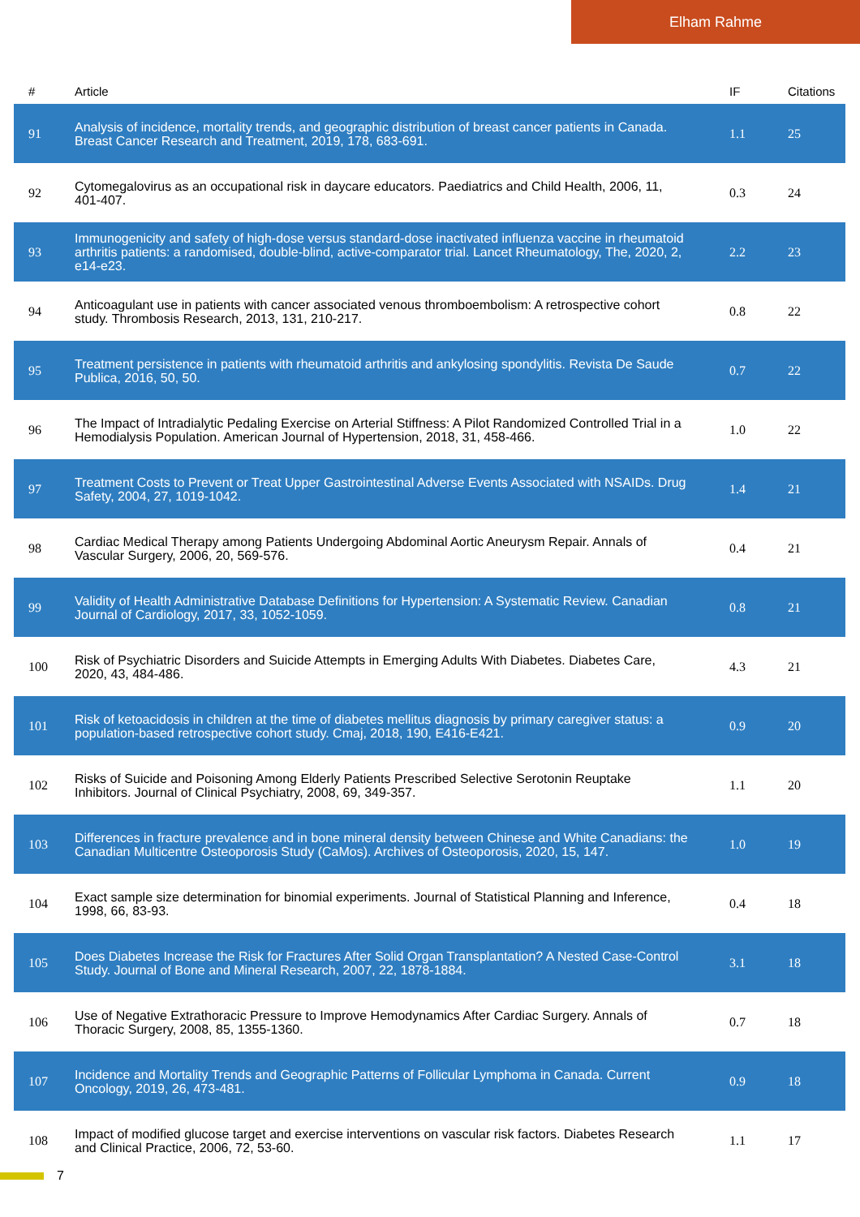Elham Rahme
| # | Article | IF | Citations |
| --- | --- | --- | --- |
| 91 | Analysis of incidence, mortality trends, and geographic distribution of breast cancer patients in Canada. Breast Cancer Research and Treatment, 2019, 178, 683-691. | 1.1 | 25 |
| 92 | Cytomegalovirus as an occupational risk in daycare educators. Paediatrics and Child Health, 2006, 11, 401-407. | 0.3 | 24 |
| 93 | Immunogenicity and safety of high-dose versus standard-dose inactivated influenza vaccine in rheumatoid arthritis patients: a randomised, double-blind, active-comparator trial. Lancet Rheumatology, The, 2020, 2, e14-e23. | 2.2 | 23 |
| 94 | Anticoagulant use in patients with cancer associated venous thromboembolism: A retrospective cohort study. Thrombosis Research, 2013, 131, 210-217. | 0.8 | 22 |
| 95 | Treatment persistence in patients with rheumatoid arthritis and ankylosing spondylitis. Revista De Saude Publica, 2016, 50, 50. | 0.7 | 22 |
| 96 | The Impact of Intradialytic Pedaling Exercise on Arterial Stiffness: A Pilot Randomized Controlled Trial in a Hemodialysis Population. American Journal of Hypertension, 2018, 31, 458-466. | 1.0 | 22 |
| 97 | Treatment Costs to Prevent or Treat Upper Gastrointestinal Adverse Events Associated with NSAIDs. Drug Safety, 2004, 27, 1019-1042. | 1.4 | 21 |
| 98 | Cardiac Medical Therapy among Patients Undergoing Abdominal Aortic Aneurysm Repair. Annals of Vascular Surgery, 2006, 20, 569-576. | 0.4 | 21 |
| 99 | Validity of Health Administrative Database Definitions for Hypertension: A Systematic Review. Canadian Journal of Cardiology, 2017, 33, 1052-1059. | 0.8 | 21 |
| 100 | Risk of Psychiatric Disorders and Suicide Attempts in Emerging Adults With Diabetes. Diabetes Care, 2020, 43, 484-486. | 4.3 | 21 |
| 101 | Risk of ketoacidosis in children at the time of diabetes mellitus diagnosis by primary caregiver status: a population-based retrospective cohort study. Cmaj, 2018, 190, E416-E421. | 0.9 | 20 |
| 102 | Risks of Suicide and Poisoning Among Elderly Patients Prescribed Selective Serotonin Reuptake Inhibitors. Journal of Clinical Psychiatry, 2008, 69, 349-357. | 1.1 | 20 |
| 103 | Differences in fracture prevalence and in bone mineral density between Chinese and White Canadians: the Canadian Multicentre Osteoporosis Study (CaMos). Archives of Osteoporosis, 2020, 15, 147. | 1.0 | 19 |
| 104 | Exact sample size determination for binomial experiments. Journal of Statistical Planning and Inference, 1998, 66, 83-93. | 0.4 | 18 |
| 105 | Does Diabetes Increase the Risk for Fractures After Solid Organ Transplantation? A Nested Case-Control Study. Journal of Bone and Mineral Research, 2007, 22, 1878-1884. | 3.1 | 18 |
| 106 | Use of Negative Extrathoracic Pressure to Improve Hemodynamics After Cardiac Surgery. Annals of Thoracic Surgery, 2008, 85, 1355-1360. | 0.7 | 18 |
| 107 | Incidence and Mortality Trends and Geographic Patterns of Follicular Lymphoma in Canada. Current Oncology, 2019, 26, 473-481. | 0.9 | 18 |
| 108 | Impact of modified glucose target and exercise interventions on vascular risk factors. Diabetes Research and Clinical Practice, 2006, 72, 53-60. | 1.1 | 17 |
7